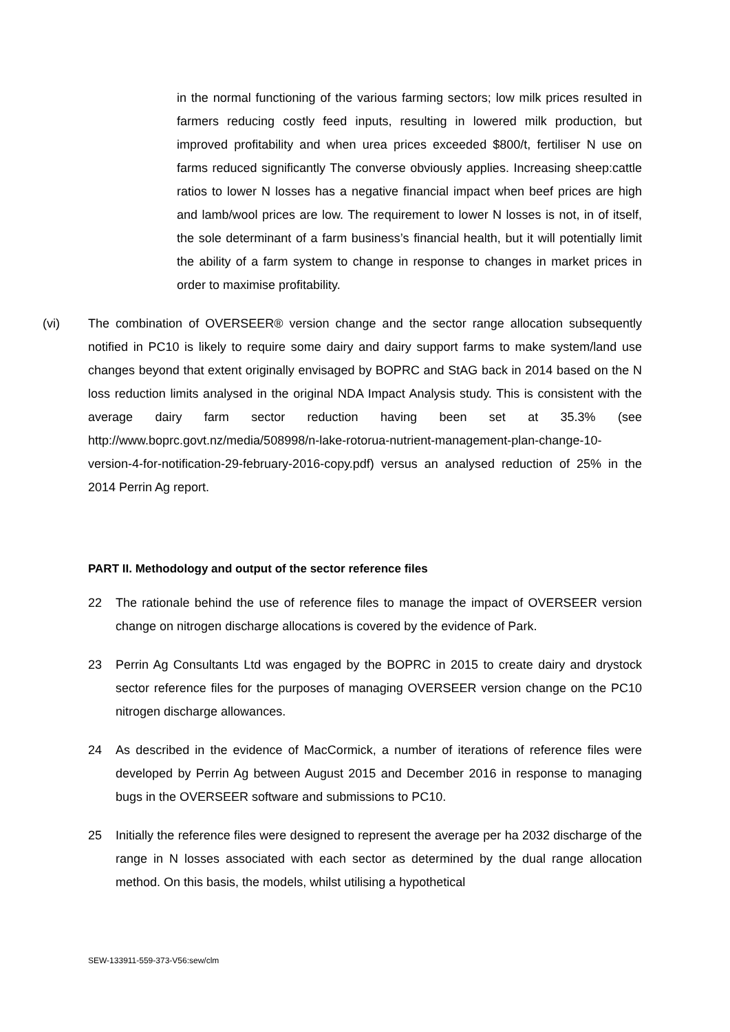in the normal functioning of the various farming sectors; low milk prices resulted in farmers reducing costly feed inputs, resulting in lowered milk production, but improved profitability and when urea prices exceeded $800/t, fertiliser N use on farms reduced significantly The converse obviously applies. Increasing sheep:cattle ratios to lower N losses has a negative financial impact when beef prices are high and lamb/wool prices are low. The requirement to lower N losses is not, in of itself, the sole determinant of a farm business’s financial health, but it will potentially limit the ability of a farm system to change in response to changes in market prices in order to maximise profitability.
(vi) The combination of OVERSEER® version change and the sector range allocation subsequently notified in PC10 is likely to require some dairy and dairy support farms to make system/land use changes beyond that extent originally envisaged by BOPRC and StAG back in 2014 based on the N loss reduction limits analysed in the original NDA Impact Analysis study. This is consistent with the average dairy farm sector reduction having been set at 35.3% (see http://www.boprc.govt.nz/media/508998/n-lake-rotorua-nutrient-management-plan-change-10-version-4-for-notification-29-february-2016-copy.pdf) versus an analysed reduction of 25% in the 2014 Perrin Ag report.
PART II. Methodology and output of the sector reference files
22 The rationale behind the use of reference files to manage the impact of OVERSEER version change on nitrogen discharge allocations is covered by the evidence of Park.
23 Perrin Ag Consultants Ltd was engaged by the BOPRC in 2015 to create dairy and drystock sector reference files for the purposes of managing OVERSEER version change on the PC10 nitrogen discharge allowances.
24 As described in the evidence of MacCormick, a number of iterations of reference files were developed by Perrin Ag between August 2015 and December 2016 in response to managing bugs in the OVERSEER software and submissions to PC10.
25 Initially the reference files were designed to represent the average per ha 2032 discharge of the range in N losses associated with each sector as determined by the dual range allocation method. On this basis, the models, whilst utilising a hypothetical
SEW-133911-559-373-V56:sew/clm